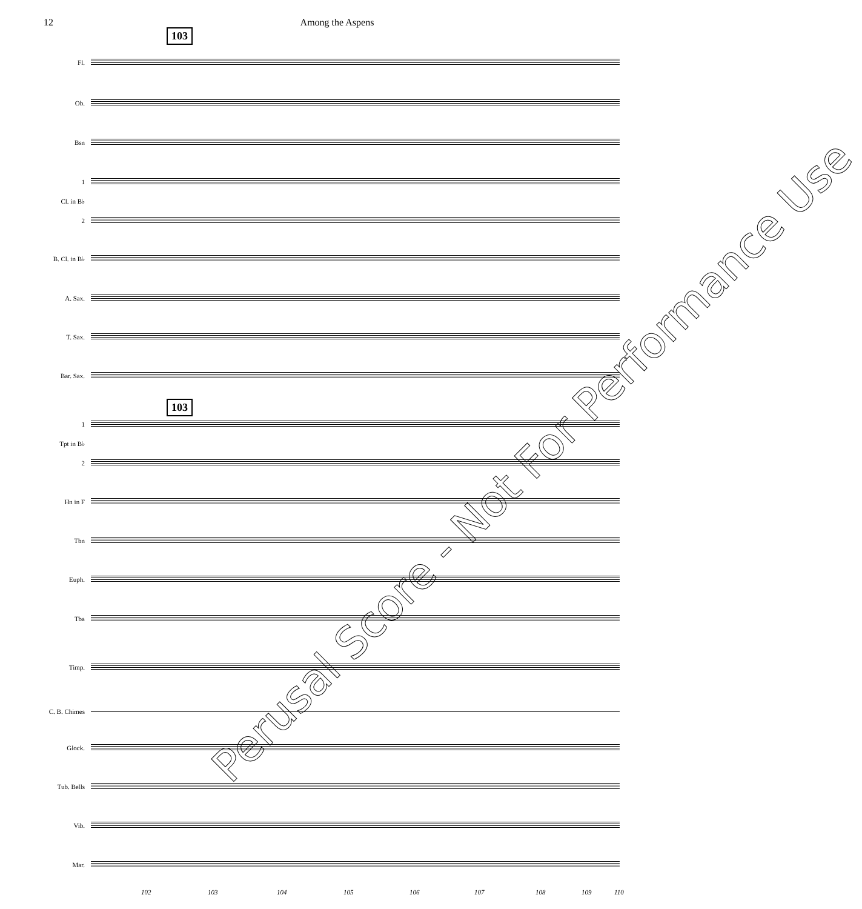12 Among the Aspens
103
103
Fl.
Ob.
Bsn
1
Cl. in B♭
2
B. Cl. in B♭
A. Sax.
T. Sax.
Bar. Sax.
1
Tpt in B♭
2
Hn in F
Tbn
Euph.
Tba
Timp.
C. B. Chimes
Glock.
Tub. Bells
Vib.
Mar.
102 103 104 105 106 107 108 109 110
Perusal Score - Not For Performance Use